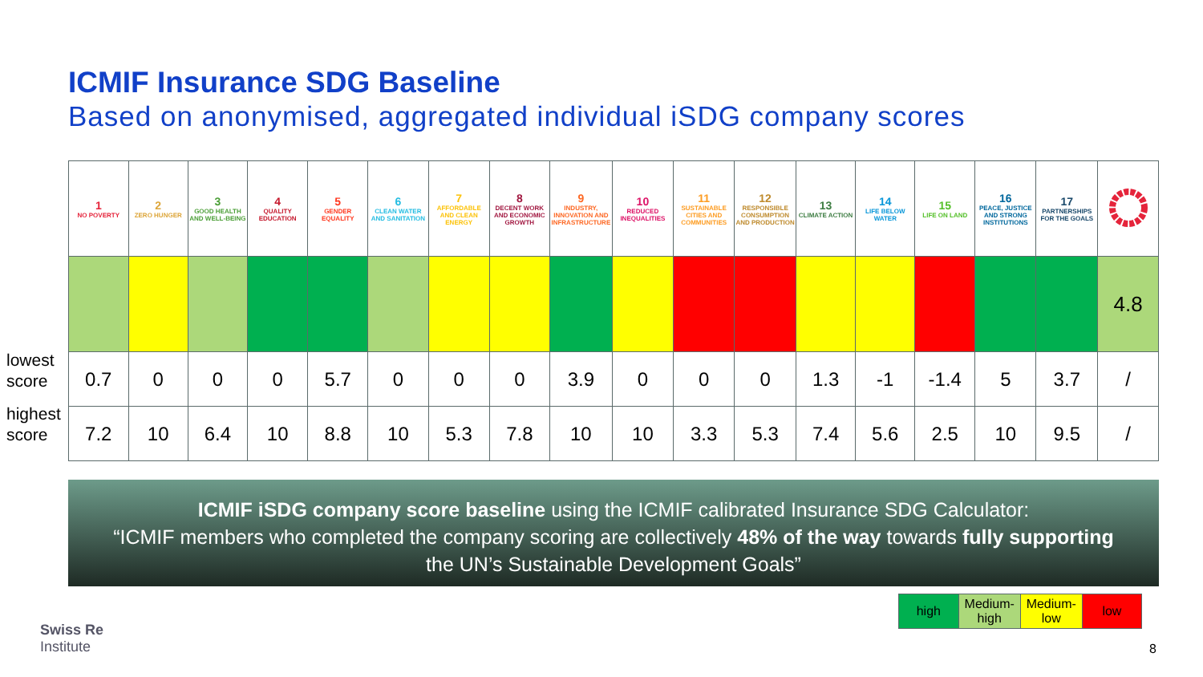ICMIF Insurance SDG Baseline
Based on anonymised, aggregated individual iSDG company scores
lowest score
highest score
| 1 NO POVERTY | 2 ZERO HUNGER | 3 GOOD HEALTH AND WELL-BEING | 4 QUALITY EDUCATION | 5 GENDER EQUALITY | 6 CLEAN WATER AND SANITATION | 7 AFFORDABLE AND CLEAN ENERGY | 8 DECENT WORK AND ECONOMIC GROWTH | 9 INDUSTRY, INNOVATION AND INFRASTRUCTURE | 10 REDUCED INEQUALITIES | 11 SUSTAINABLE CITIES AND COMMUNITIES | 12 RESPONSIBLE CONSUMPTION AND PRODUCTION | 13 CLIMATE ACTION | 14 LIFE BELOW WATER | 15 LIFE ON LAND | 16 PEACE, JUSTICE AND STRONG INSTITUTIONS | 17 PARTNERSHIPS FOR THE GOALS | |
| | | | | | | | | | | | | | | | | | 4.8 |
| 0.7 | 0 | 0 | 0 | 5.7 | 0 | 0 | 0 | 3.9 | 0 | 0 | 0 | 1.3 | -1 | -1.4 | 5 | 3.7 | / |
| 7.2 | 10 | 6.4 | 10 | 8.8 | 10 | 5.3 | 7.8 | 10 | 10 | 3.3 | 5.3 | 7.4 | 5.6 | 2.5 | 10 | 9.5 | / |
ICMIF iSDG company score baseline using the ICMIF calibrated Insurance SDG Calculator:
“ICMIF members who completed the company scoring are collectively 48% of the way towards fully supporting
the UN’s Sustainable Development Goals”
| high | Medium-high | Medium-low | low |
Swiss Re
Institute
8